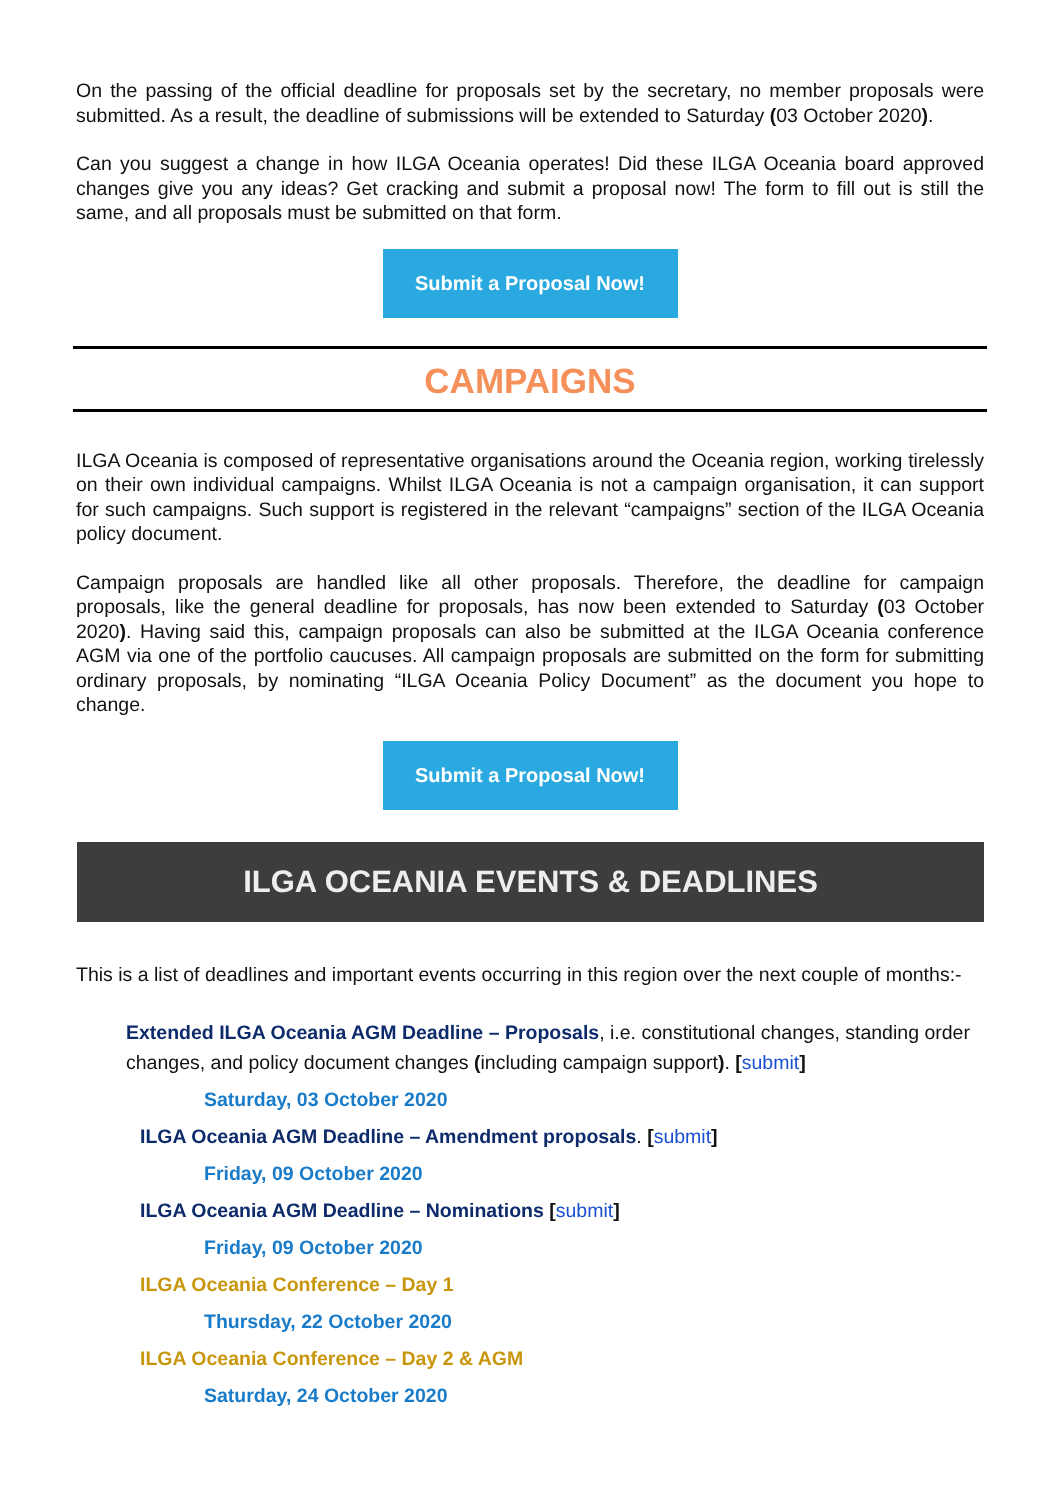On the passing of the official deadline for proposals set by the secretary, no member proposals were submitted. As a result, the deadline of submissions will be extended to Saturday (03 October 2020).
Can you suggest a change in how ILGA Oceania operates! Did these ILGA Oceania board approved changes give you any ideas? Get cracking and submit a proposal now! The form to fill out is still the same, and all proposals must be submitted on that form.
Submit a Proposal Now!
CAMPAIGNS
ILGA Oceania is composed of representative organisations around the Oceania region, working tirelessly on their own individual campaigns. Whilst ILGA Oceania is not a campaign organisation, it can support for such campaigns. Such support is registered in the relevant “campaigns” section of the ILGA Oceania policy document.
Campaign proposals are handled like all other proposals. Therefore, the deadline for campaign proposals, like the general deadline for proposals, has now been extended to Saturday (03 October 2020). Having said this, campaign proposals can also be submitted at the ILGA Oceania conference AGM via one of the portfolio caucuses. All campaign proposals are submitted on the form for submitting ordinary proposals, by nominating “ILGA Oceania Policy Document” as the document you hope to change.
Submit a Proposal Now!
ILGA OCEANIA EVENTS & DEADLINES
This is a list of deadlines and important events occurring in this region over the next couple of months:-
Extended ILGA Oceania AGM Deadline – Proposals, i.e. constitutional changes, standing order changes, and policy document changes (including campaign support). [submit]
Saturday, 03 October 2020
ILGA Oceania AGM Deadline – Amendment proposals. [submit]
Friday, 09 October 2020
ILGA Oceania AGM Deadline – Nominations [submit]
Friday, 09 October 2020
ILGA Oceania Conference – Day 1
Thursday, 22 October 2020
ILGA Oceania Conference – Day 2 & AGM
Saturday, 24 October 2020